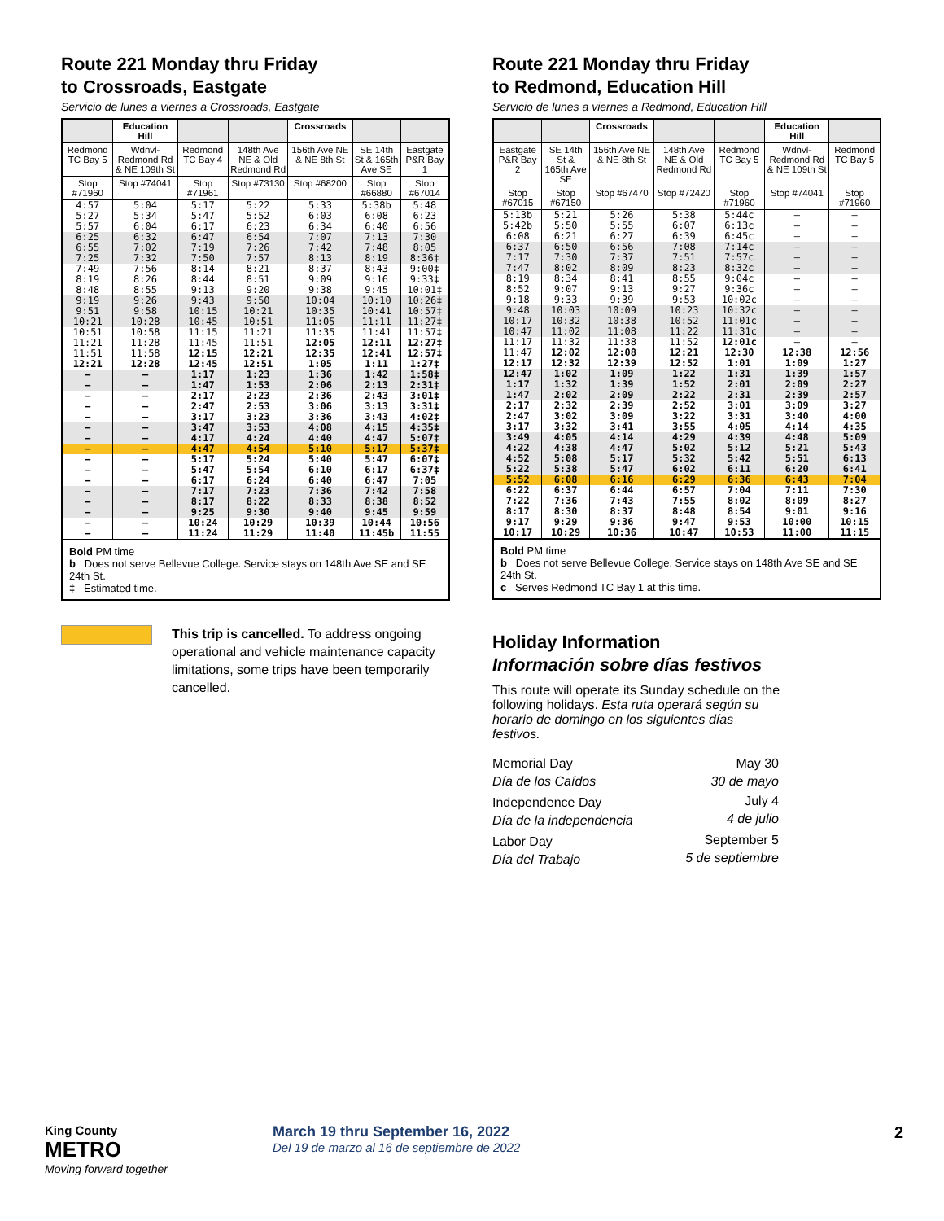Route 221 Monday thru Friday
to Crossroads, Eastgate
Servicio de lunes a viernes a Crossroads, Eastgate
| | Education Hill | | | Crossroads | | |
| --- | --- | --- | --- | --- | --- | --- |
| Redmond TC Bay 5 | Wdnvl-Redmond Rd & NE 109th St | Redmond TC Bay 4 | 148th Ave NE & Old Redmond Rd | 156th Ave NE & NE 8th St | SE 14th St & 165th Ave SE | Eastgate P&R Bay 1 |
| Stop #71960 | Stop #74041 | Stop #71961 | Stop #73130 | Stop #68200 | Stop #66880 | Stop #67014 |
| 4:57 5:27 5:57 | 5:04 5:34 6:04 | 5:17 5:47 6:17 | 5:22 5:52 6:23 | 5:33 6:03 6:34 | 5:38b 6:08 6:40 | 5:48 6:23 6:56 |
| 6:25 6:55 7:25 | 6:32 7:02 7:32 | 6:47 7:19 7:50 | 6:54 7:26 7:57 | 7:07 7:42 8:13 | 7:13 7:48 8:19 | 7:30 8:05 8:36‡ |
| 7:49 8:19 8:48 | 7:56 8:26 8:55 | 8:14 8:44 9:13 | 8:21 8:51 9:20 | 8:37 9:09 9:38 | 8:43 9:16 9:45 | 9:00‡ 9:33‡ 10:01‡ |
| 9:19 9:51 10:21 | 9:26 9:58 10:28 | 9:43 10:15 10:45 | 9:50 10:21 10:51 | 10:04 10:35 11:05 | 10:10 10:41 11:11 | 10:26‡ 10:57‡ 11:27‡ |
| 10:51 11:21 11:51 12:21 | 10:58 11:28 11:58 12:28 | 11:15 11:45 12:15 12:45 | 11:21 11:51 12:21 12:51 | 11:35 12:05 12:35 1:05 | 11:41 12:11 12:41 1:11 | 11:57‡ 12:27‡ 12:57‡ 1:27‡ |
| – – | – – | 1:17 1:47 | 1:23 1:53 | 1:36 2:06 | 1:42 2:13 | 1:58‡ 2:31‡ |
| – – – | – – – | 2:17 2:47 3:17 | 2:23 2:53 3:23 | 2:36 3:06 3:36 | 2:43 3:13 3:43 | 3:01‡ 3:31‡ 4:02‡ |
| – – | – – | 3:47 4:17 | 3:53 4:24 | 4:08 4:40 | 4:15 4:47 | 4:35‡ 5:07‡ |
| – | – | 4:47 | 4:54 | 5:10 | 5:17 | 5:37‡ |
| – – – | – – – | 5:17 5:47 6:17 | 5:24 5:54 6:24 | 5:40 6:10 6:40 | 5:47 6:17 6:47 | 6:07‡ 6:37‡ 7:05 |
| – – – | – – – | 7:17 8:17 9:25 | 7:23 8:22 9:30 | 7:36 8:33 9:40 | 7:42 8:38 9:45 | 7:58 8:52 9:59 |
| – – | – – | 10:24 11:24 | 10:29 11:29 | 10:39 11:40 | 10:44 11:45b | 10:56 11:55 |
Bold PM time
b Does not serve Bellevue College. Service stays on 148th Ave SE and SE 24th St.
‡ Estimated time.
This trip is cancelled. To address ongoing operational and vehicle maintenance capacity limitations, some trips have been temporarily cancelled.
Route 221 Monday thru Friday
to Redmond, Education Hill
Servicio de lunes a viernes a Redmond, Education Hill
| | | Crossroads | | | Education Hill | |
| --- | --- | --- | --- | --- | --- | --- |
| Eastgate P&R Bay 2 | SE 14th St & 165th Ave SE | 156th Ave NE & NE 8th St | 148th Ave NE & Old Redmond Rd | Redmond TC Bay 5 | Wdnvl-Redmond Rd & NE 109th St | Redmond TC Bay 5 |
| Stop #67015 | Stop #67150 | Stop #67470 | Stop #72420 | Stop #71960 | Stop #74041 | Stop #71960 |
| 5:13b 5:42b 6:08 | 5:21 5:50 6:21 | 5:26 5:55 6:27 | 5:38 6:07 6:39 | 5:44c 6:13c 6:45c | – – – | – – – |
| 6:37 7:17 7:47 | 6:50 7:30 8:02 | 6:56 7:37 8:09 | 7:08 7:51 8:23 | 7:14c 7:57c 8:32c | – – – | – – – |
| 8:19 8:52 9:18 | 8:34 9:07 9:33 | 8:41 9:13 9:39 | 8:55 9:27 9:53 | 9:04c 9:36c 10:02c | – – – | – – – |
| 9:48 10:17 10:47 | 10:03 10:32 11:02 | 10:09 10:38 11:08 | 10:23 10:52 11:22 | 10:32c 11:01c 11:31c | – – – | – – – |
| 11:17 11:47 12:17 | 11:32 12:02 12:32 | 11:38 12:08 12:39 | 11:52 12:21 12:52 | 12:01c 12:30 1:01 | – 12:38 1:09 | – 12:56 1:27 |
| 12:47 1:17 1:47 | 1:02 1:32 2:02 | 1:09 1:39 2:09 | 1:22 1:52 2:22 | 1:31 2:01 2:31 | 1:39 2:09 2:39 | 1:57 2:27 2:57 |
| 2:17 2:47 3:17 | 2:32 3:02 3:32 | 2:39 3:09 3:41 | 2:52 3:22 3:55 | 3:01 3:31 4:05 | 3:09 3:40 4:14 | 3:27 4:00 4:35 |
| 3:49 4:22 4:52 5:22 | 4:05 4:38 5:08 5:38 | 4:14 4:47 5:17 5:47 | 4:29 5:02 5:32 6:02 | 4:39 5:12 5:42 6:11 | 4:48 5:21 5:51 6:20 | 5:09 5:43 6:13 6:41 |
| 5:52 | 6:08 | 6:16 | 6:29 | 6:36 | 6:43 | 7:04 |
| 6:22 7:22 8:17 9:17 10:17 | 6:37 7:36 8:30 9:29 10:29 | 6:44 7:43 8:37 9:36 10:36 | 6:57 7:55 8:48 9:47 10:47 | 7:04 8:02 8:54 9:53 10:53 | 7:11 8:09 9:01 10:00 11:00 | 7:30 8:27 9:16 10:15 11:15 |
Bold PM time
b Does not serve Bellevue College. Service stays on 148th Ave SE and SE 24th St.
c Serves Redmond TC Bay 1 at this time.
Holiday Information
Información sobre días festivos
This route will operate its Sunday schedule on the following holidays. Esta ruta operará según su horario de domingo en los siguientes días festivos.
| Memorial Day Día de los Caídos | May 30 30 de mayo |
| Independence Day Día de la independencia | July 4 4 de julio |
| Labor Day Día del Trabajo | September 5 5 de septiembre |
King County
METRO
Moving forward together
March 19 thru September 16, 2022
Del 19 de marzo al 16 de septiembre de 2022
2